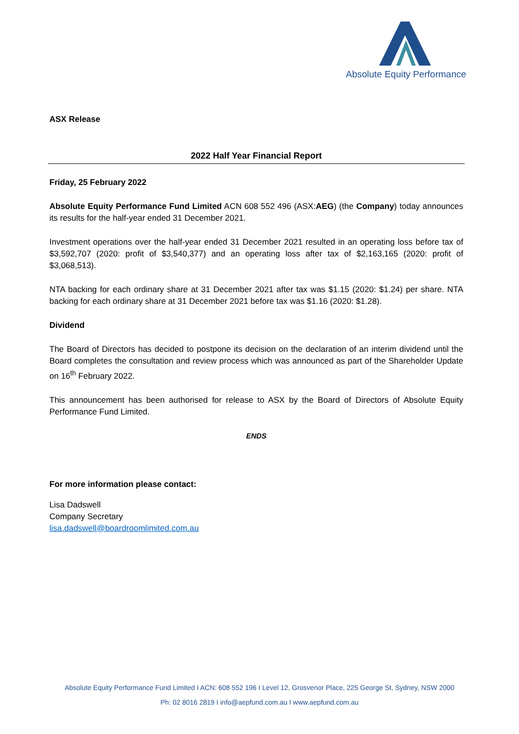Absolute Equity Performance
ASX Release
2022 Half Year Financial Report
Friday, 25 February 2022
Absolute Equity Performance Fund Limited ACN 608 552 496 (ASX:AEG) (the Company) today announces its results for the half-year ended 31 December 2021.
Investment operations over the half-year ended 31 December 2021 resulted in an operating loss before tax of $3,592,707 (2020: profit of $3,540,377) and an operating loss after tax of $2,163,165 (2020: profit of $3,068,513).
NTA backing for each ordinary share at 31 December 2021 after tax was $1.15 (2020: $1.24) per share. NTA backing for each ordinary share at 31 December 2021 before tax was $1.16 (2020: $1.28).
Dividend
The Board of Directors has decided to postpone its decision on the declaration of an interim dividend until the Board completes the consultation and review process which was announced as part of the Shareholder Update on 16<sup>th</sup> February 2022.
This announcement has been authorised for release to ASX by the Board of Directors of Absolute Equity Performance Fund Limited.
ENDS
For more information please contact:
Lisa Dadswell
Company Secretary
lisa.dadswell@boardroomlimited.com.au
Absolute Equity Performance Fund Limited I ACN: 608 552 196 I Level 12, Grosvenor Place, 225 George St, Sydney, NSW 2000
Ph: 02 8016 2819 I info@aepfund.com.au I www.aepfund.com.au